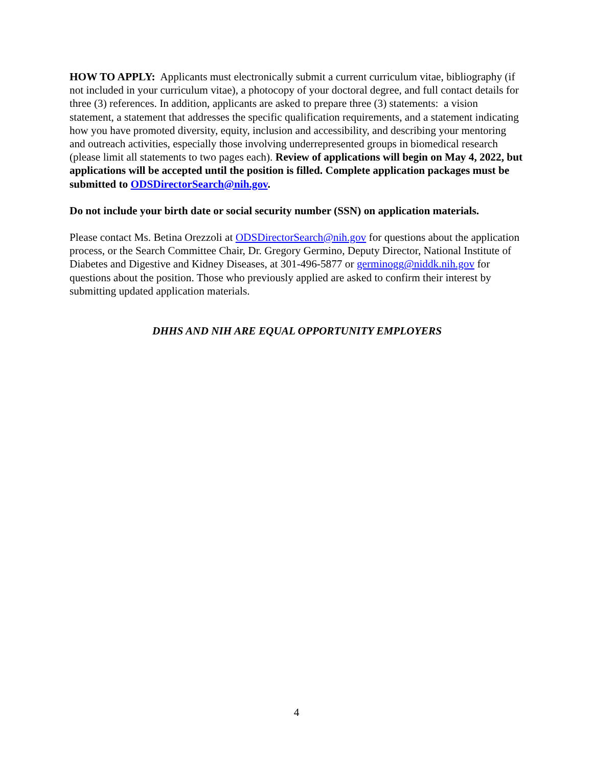HOW TO APPLY: Applicants must electronically submit a current curriculum vitae, bibliography (if not included in your curriculum vitae), a photocopy of your doctoral degree, and full contact details for three (3) references. In addition, applicants are asked to prepare three (3) statements: a vision statement, a statement that addresses the specific qualification requirements, and a statement indicating how you have promoted diversity, equity, inclusion and accessibility, and describing your mentoring and outreach activities, especially those involving underrepresented groups in biomedical research (please limit all statements to two pages each). Review of applications will begin on May 4, 2022, but applications will be accepted until the position is filled. Complete application packages must be submitted to ODSDirectorSearch@nih.gov.
Do not include your birth date or social security number (SSN) on application materials.
Please contact Ms. Betina Orezzoli at ODSDirectorSearch@nih.gov for questions about the application process, or the Search Committee Chair, Dr. Gregory Germino, Deputy Director, National Institute of Diabetes and Digestive and Kidney Diseases, at 301-496-5877 or germinogg@niddk.nih.gov for questions about the position. Those who previously applied are asked to confirm their interest by submitting updated application materials.
DHHS AND NIH ARE EQUAL OPPORTUNITY EMPLOYERS
4